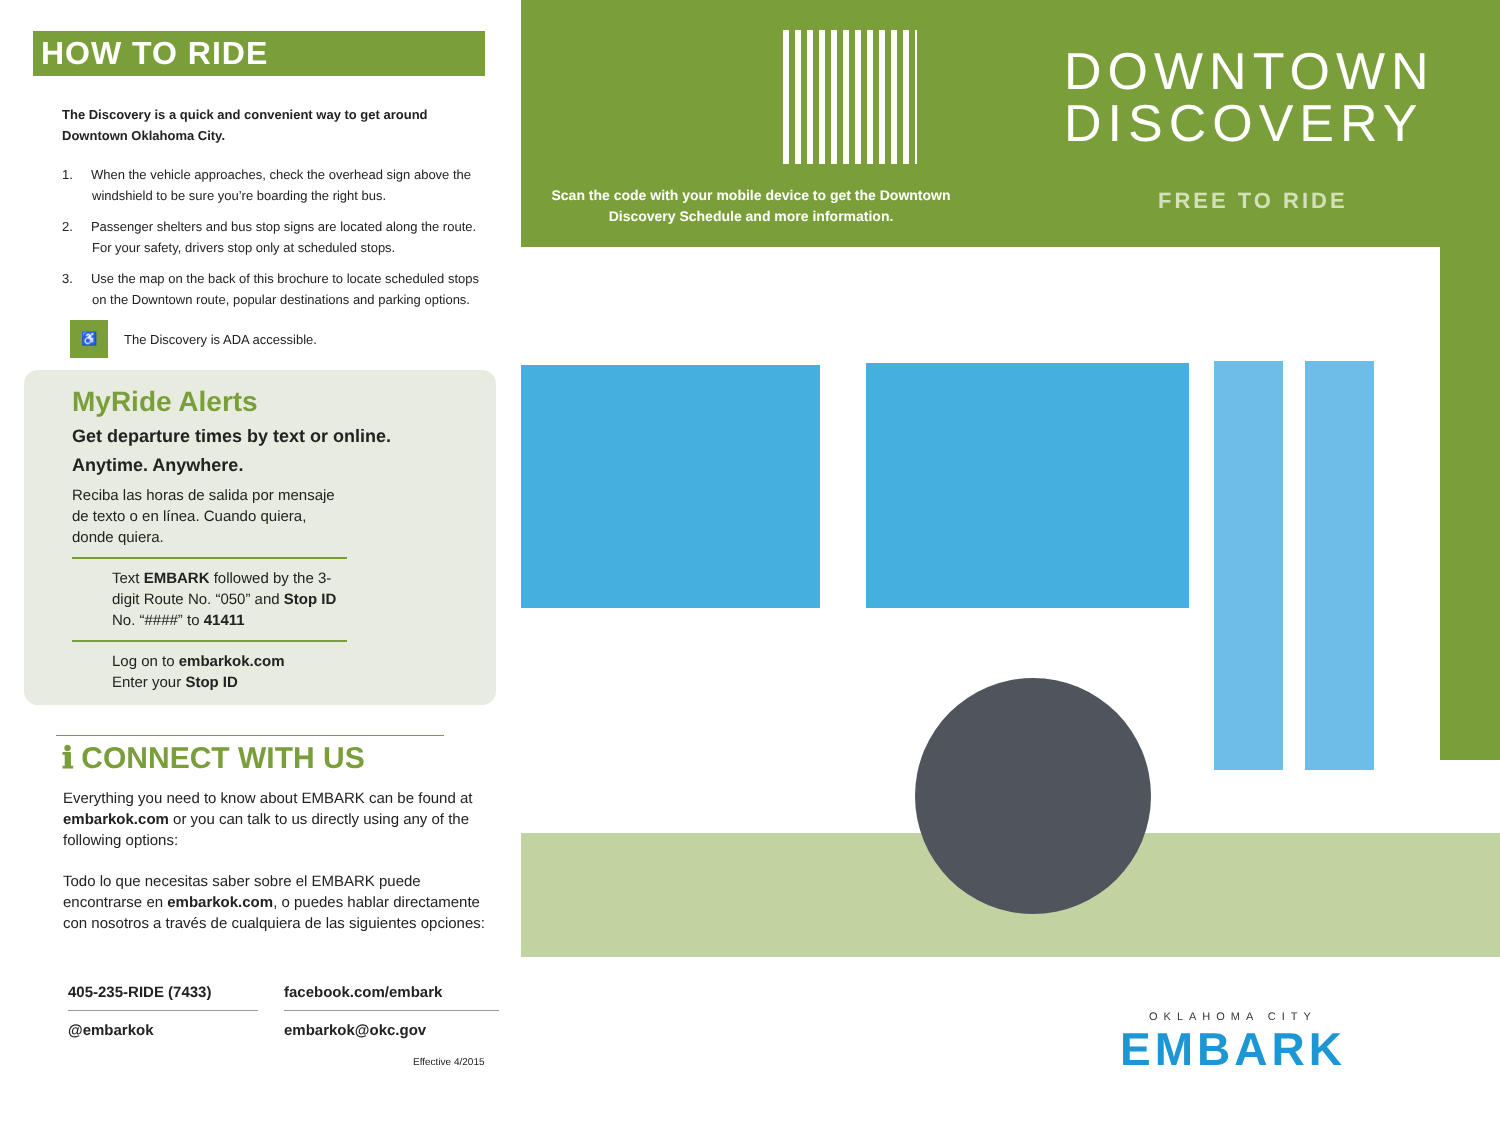Scan the code with your mobile device to get the Downtown Discovery Schedule and more information.
DOWNTOWN
DISCOVERY
FREE TO RIDE
OKLAHOMA CITY
EMBARK
HOW TO RIDE
The Discovery is a quick and convenient way to get around Downtown Oklahoma City.
1. When the vehicle approaches, check the overhead sign above the windshield to be sure you’re boarding the right bus.
2. Passenger shelters and bus stop signs are located along the route. For your safety, drivers stop only at scheduled stops.
3. Use the map on the back of this brochure to locate scheduled stops on the Downtown route, popular destinations and parking options.
♿ The Discovery is ADA accessible.
MyRide Alerts
Get departure times by text or online.
Anytime. Anywhere.
Reciba las horas de salida por mensaje de texto o en línea. Cuando quiera, donde quiera.
Text EMBARK followed by the 3-digit Route No. “050” and Stop ID No. “####” to 41411
Log on to embarkok.com
Enter your Stop ID
ℹ CONNECT WITH US
Everything you need to know about EMBARK can be found at embarkok.com or you can talk to us directly using any of the following options:
Todo lo que necesitas saber sobre el EMBARK puede encontrarse en embarkok.com, o puedes hablar directamente con nosotros a través de cualquiera de las siguientes opciones:
405-235-RIDE (7433)
facebook.com/embark
@embarkok
embarkok@okc.gov
Effective 4/2015